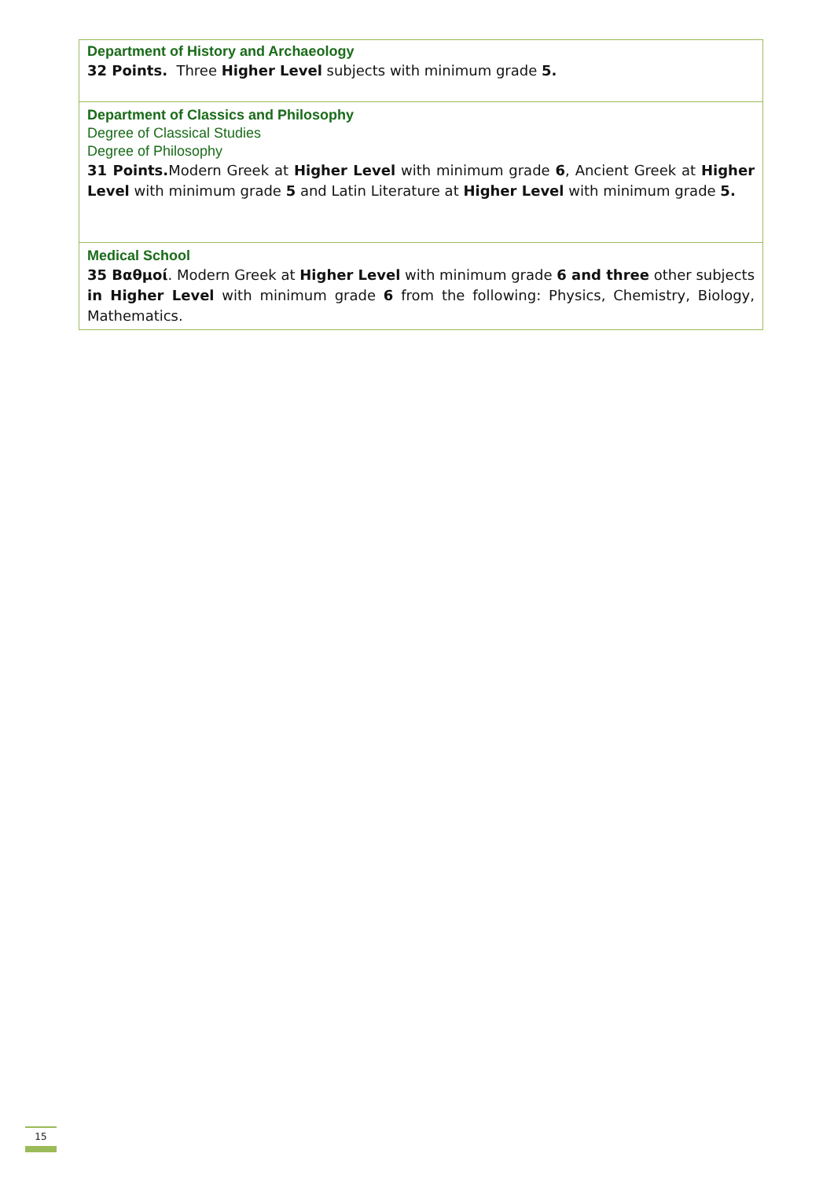| Department of History and Archaeology 32 Points. Three Higher Level subjects with minimum grade 5. |
| Department of Classics and Philosophy Degree of Classical Studies Degree of Philosophy 31 Points. Modern Greek at Higher Level with minimum grade 6 , Ancient Greek at Higher Level with minimum grade 5 and Latin Literature at Higher Level with minimum grade 5. |
| Medical School 35 Βαθμοί . Modern Greek at Higher Level with minimum grade 6 and three other subjects in Higher Level with minimum grade 6 from the following: Physics, Chemistry, Biology, Mathematics. |
15